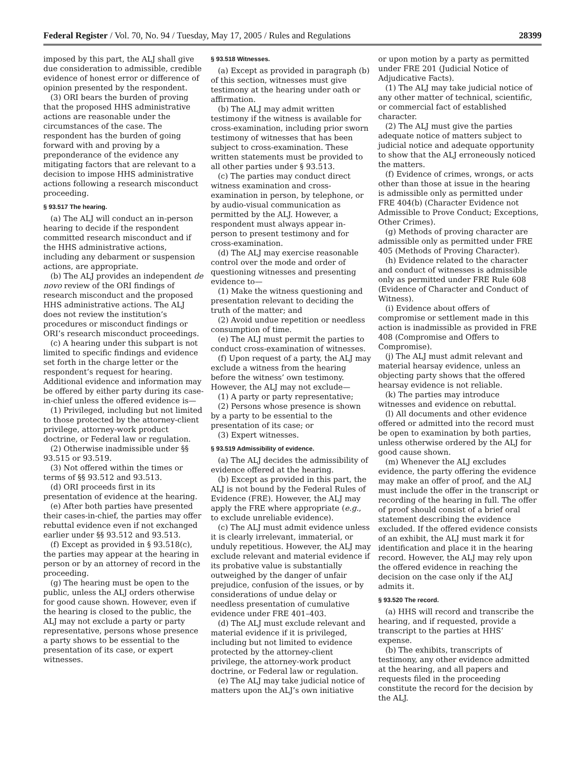Federal Register / Vol. 70, No. 94 / Tuesday, May 17, 2005 / Rules and Regulations 28399
imposed by this part, the ALJ shall give due consideration to admissible, credible evidence of honest error or difference of opinion presented by the respondent.
(3) ORI bears the burden of proving that the proposed HHS administrative actions are reasonable under the circumstances of the case. The respondent has the burden of going forward with and proving by a preponderance of the evidence any mitigating factors that are relevant to a decision to impose HHS administrative actions following a research misconduct proceeding.
§ 93.517 The hearing.
(a) The ALJ will conduct an in-person hearing to decide if the respondent committed research misconduct and if the HHS administrative actions, including any debarment or suspension actions, are appropriate.
(b) The ALJ provides an independent de novo review of the ORI findings of research misconduct and the proposed HHS administrative actions. The ALJ does not review the institution’s procedures or misconduct findings or ORI’s research misconduct proceedings.
(c) A hearing under this subpart is not limited to specific findings and evidence set forth in the charge letter or the respondent’s request for hearing. Additional evidence and information may be offered by either party during its case-in-chief unless the offered evidence is—
(1) Privileged, including but not limited to those protected by the attorney-client privilege, attorney-work product doctrine, or Federal law or regulation.
(2) Otherwise inadmissible under §§ 93.515 or 93.519.
(3) Not offered within the times or terms of §§ 93.512 and 93.513.
(d) ORI proceeds first in its presentation of evidence at the hearing.
(e) After both parties have presented their cases-in-chief, the parties may offer rebuttal evidence even if not exchanged earlier under §§ 93.512 and 93.513.
(f) Except as provided in § 93.518(c), the parties may appear at the hearing in person or by an attorney of record in the proceeding.
(g) The hearing must be open to the public, unless the ALJ orders otherwise for good cause shown. However, even if the hearing is closed to the public, the ALJ may not exclude a party or party representative, persons whose presence a party shows to be essential to the presentation of its case, or expert witnesses.
§ 93.518 Witnesses.
(a) Except as provided in paragraph (b) of this section, witnesses must give testimony at the hearing under oath or affirmation.
(b) The ALJ may admit written testimony if the witness is available for cross-examination, including prior sworn testimony of witnesses that has been subject to cross-examination. These written statements must be provided to all other parties under § 93.513.
(c) The parties may conduct direct witness examination and cross-examination in person, by telephone, or by audio-visual communication as permitted by the ALJ. However, a respondent must always appear in-person to present testimony and for cross-examination.
(d) The ALJ may exercise reasonable control over the mode and order of questioning witnesses and presenting evidence to—
(1) Make the witness questioning and presentation relevant to deciding the truth of the matter; and
(2) Avoid undue repetition or needless consumption of time.
(e) The ALJ must permit the parties to conduct cross-examination of witnesses.
(f) Upon request of a party, the ALJ may exclude a witness from the hearing before the witness’ own testimony. However, the ALJ may not exclude—
(1) A party or party representative;
(2) Persons whose presence is shown by a party to be essential to the presentation of its case; or
(3) Expert witnesses.
§ 93.519 Admissibility of evidence.
(a) The ALJ decides the admissibility of evidence offered at the hearing.
(b) Except as provided in this part, the ALJ is not bound by the Federal Rules of Evidence (FRE). However, the ALJ may apply the FRE where appropriate (e.g., to exclude unreliable evidence).
(c) The ALJ must admit evidence unless it is clearly irrelevant, immaterial, or unduly repetitious. However, the ALJ may exclude relevant and material evidence if its probative value is substantially outweighed by the danger of unfair prejudice, confusion of the issues, or by considerations of undue delay or needless presentation of cumulative evidence under FRE 401–403.
(d) The ALJ must exclude relevant and material evidence if it is privileged, including but not limited to evidence protected by the attorney-client privilege, the attorney-work product doctrine, or Federal law or regulation.
(e) The ALJ may take judicial notice of matters upon the ALJ’s own initiative
or upon motion by a party as permitted under FRE 201 (Judicial Notice of Adjudicative Facts).
(1) The ALJ may take judicial notice of any other matter of technical, scientific, or commercial fact of established character.
(2) The ALJ must give the parties adequate notice of matters subject to judicial notice and adequate opportunity to show that the ALJ erroneously noticed the matters.
(f) Evidence of crimes, wrongs, or acts other than those at issue in the hearing is admissible only as permitted under FRE 404(b) (Character Evidence not Admissible to Prove Conduct; Exceptions, Other Crimes).
(g) Methods of proving character are admissible only as permitted under FRE 405 (Methods of Proving Character).
(h) Evidence related to the character and conduct of witnesses is admissible only as permitted under FRE Rule 608 (Evidence of Character and Conduct of Witness).
(i) Evidence about offers of compromise or settlement made in this action is inadmissible as provided in FRE 408 (Compromise and Offers to Compromise).
(j) The ALJ must admit relevant and material hearsay evidence, unless an objecting party shows that the offered hearsay evidence is not reliable.
(k) The parties may introduce witnesses and evidence on rebuttal.
(l) All documents and other evidence offered or admitted into the record must be open to examination by both parties, unless otherwise ordered by the ALJ for good cause shown.
(m) Whenever the ALJ excludes evidence, the party offering the evidence may make an offer of proof, and the ALJ must include the offer in the transcript or recording of the hearing in full. The offer of proof should consist of a brief oral statement describing the evidence excluded. If the offered evidence consists of an exhibit, the ALJ must mark it for identification and place it in the hearing record. However, the ALJ may rely upon the offered evidence in reaching the decision on the case only if the ALJ admits it.
§ 93.520 The record.
(a) HHS will record and transcribe the hearing, and if requested, provide a transcript to the parties at HHS’ expense.
(b) The exhibits, transcripts of testimony, any other evidence admitted at the hearing, and all papers and requests filed in the proceeding constitute the record for the decision by the ALJ.